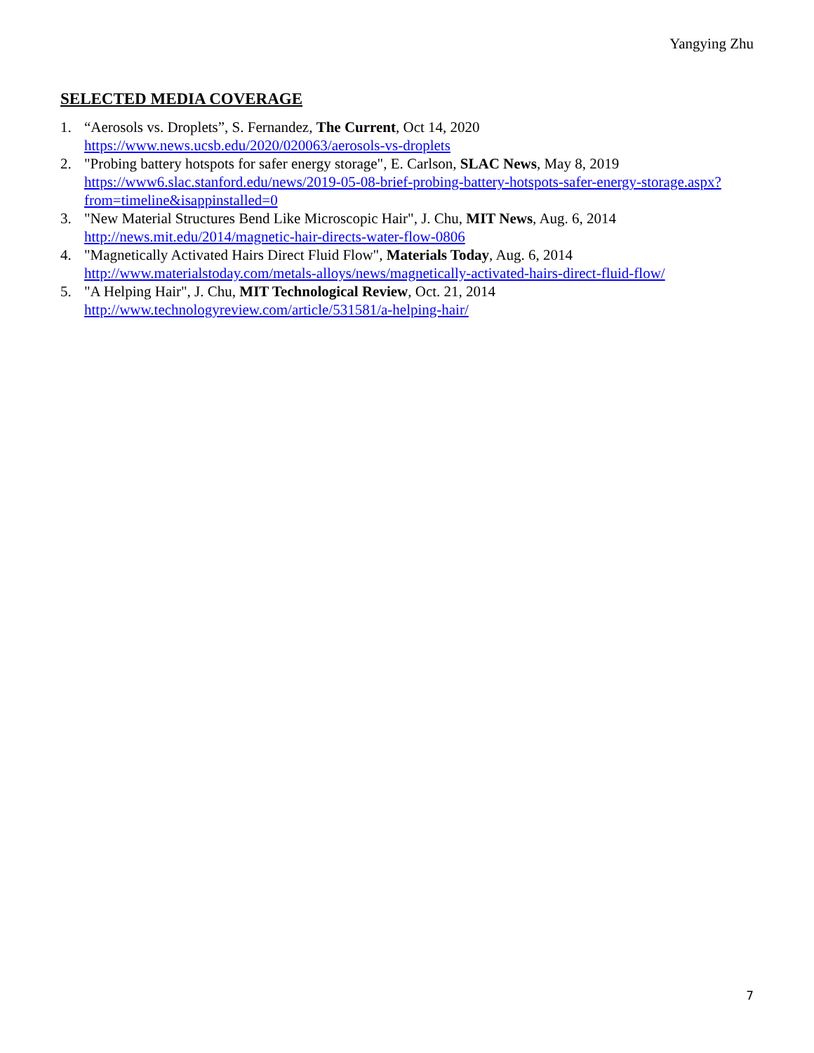Yangying Zhu
SELECTED MEDIA COVERAGE
1. “Aerosols vs. Droplets”, S. Fernandez, The Current, Oct 14, 2020
https://www.news.ucsb.edu/2020/020063/aerosols-vs-droplets
2. "Probing battery hotspots for safer energy storage", E. Carlson, SLAC News, May 8, 2019
https://www6.slac.stanford.edu/news/2019-05-08-brief-probing-battery-hotspots-safer-energy-storage.aspx?from=timeline&isappinstalled=0
3. "New Material Structures Bend Like Microscopic Hair", J. Chu, MIT News, Aug. 6, 2014
http://news.mit.edu/2014/magnetic-hair-directs-water-flow-0806
4. "Magnetically Activated Hairs Direct Fluid Flow", Materials Today, Aug. 6, 2014
http://www.materialstoday.com/metals-alloys/news/magnetically-activated-hairs-direct-fluid-flow/
5. "A Helping Hair", J. Chu, MIT Technological Review, Oct. 21, 2014
http://www.technologyreview.com/article/531581/a-helping-hair/
7